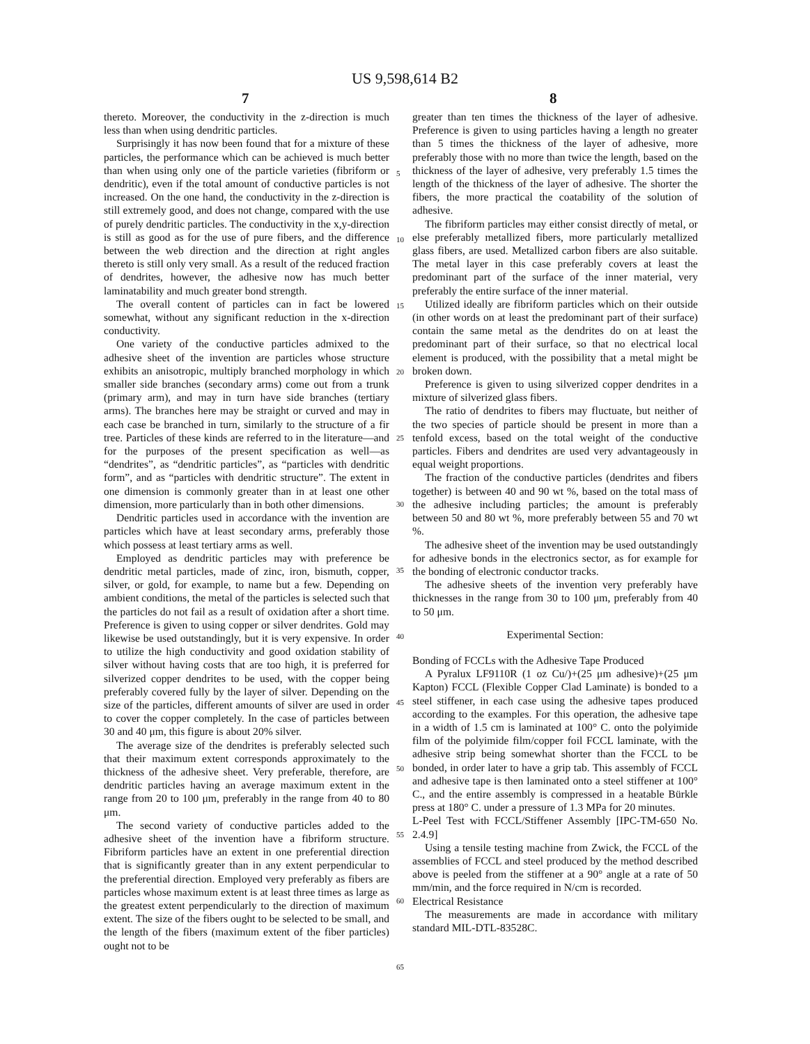US 9,598,614 B2
7 8
thereto. Moreover, the conductivity in the z-direction is much less than when using dendritic particles.
Surprisingly it has now been found that for a mixture of these particles, the performance which can be achieved is much better than when using only one of the particle varieties (fibriform or dendritic), even if the total amount of conductive particles is not increased. On the one hand, the conductivity in the z-direction is still extremely good, and does not change, compared with the use of purely dendritic particles. The conductivity in the x,y-direction is still as good as for the use of pure fibers, and the difference between the web direction and the direction at right angles thereto is still only very small. As a result of the reduced fraction of dendrites, however, the adhesive now has much better laminatability and much greater bond strength.
The overall content of particles can in fact be lowered somewhat, without any significant reduction in the x-direction conductivity.
One variety of the conductive particles admixed to the adhesive sheet of the invention are particles whose structure exhibits an anisotropic, multiply branched morphology in which smaller side branches (secondary arms) come out from a trunk (primary arm), and may in turn have side branches (tertiary arms). The branches here may be straight or curved and may in each case be branched in turn, similarly to the structure of a fir tree. Particles of these kinds are referred to in the literature—and for the purposes of the present specification as well—as “dendrites”, as “dendritic particles”, as “particles with dendritic form”, and as “particles with dendritic structure”. The extent in one dimension is commonly greater than in at least one other dimension, more particularly than in both other dimensions.
Dendritic particles used in accordance with the invention are particles which have at least secondary arms, preferably those which possess at least tertiary arms as well.
Employed as dendritic particles may with preference be dendritic metal particles, made of zinc, iron, bismuth, copper, silver, or gold, for example, to name but a few. Depending on ambient conditions, the metal of the particles is selected such that the particles do not fail as a result of oxidation after a short time. Preference is given to using copper or silver dendrites. Gold may likewise be used outstandingly, but it is very expensive. In order to utilize the high conductivity and good oxidation stability of silver without having costs that are too high, it is preferred for silverized copper dendrites to be used, with the copper being preferably covered fully by the layer of silver. Depending on the size of the particles, different amounts of silver are used in order to cover the copper completely. In the case of particles between 30 and 40 μm, this figure is about 20% silver.
The average size of the dendrites is preferably selected such that their maximum extent corresponds approximately to the thickness of the adhesive sheet. Very preferable, therefore, are dendritic particles having an average maximum extent in the range from 20 to 100 μm, preferably in the range from 40 to 80 μm.
The second variety of conductive particles added to the adhesive sheet of the invention have a fibriform structure. Fibriform particles have an extent in one preferential direction that is significantly greater than in any extent perpendicular to the preferential direction. Employed very preferably as fibers are particles whose maximum extent is at least three times as large as the greatest extent perpendicularly to the direction of maximum extent. The size of the fibers ought to be selected to be small, and the length of the fibers (maximum extent of the fiber particles) ought not to be
5
10
15
20
25
30
35
40
45
50
55
60
65
greater than ten times the thickness of the layer of adhesive. Preference is given to using particles having a length no greater than 5 times the thickness of the layer of adhesive, more preferably those with no more than twice the length, based on the thickness of the layer of adhesive, very preferably 1.5 times the length of the thickness of the layer of adhesive. The shorter the fibers, the more practical the coatability of the solution of adhesive.
The fibriform particles may either consist directly of metal, or else preferably metallized fibers, more particularly metallized glass fibers, are used. Metallized carbon fibers are also suitable. The metal layer in this case preferably covers at least the predominant part of the surface of the inner material, very preferably the entire surface of the inner material.
Utilized ideally are fibriform particles which on their outside (in other words on at least the predominant part of their surface) contain the same metal as the dendrites do on at least the predominant part of their surface, so that no electrical local element is produced, with the possibility that a metal might be broken down.
Preference is given to using silverized copper dendrites in a mixture of silverized glass fibers.
The ratio of dendrites to fibers may fluctuate, but neither of the two species of particle should be present in more than a tenfold excess, based on the total weight of the conductive particles. Fibers and dendrites are used very advantageously in equal weight proportions.
The fraction of the conductive particles (dendrites and fibers together) is between 40 and 90 wt %, based on the total mass of the adhesive including particles; the amount is preferably between 50 and 80 wt %, more preferably between 55 and 70 wt %.
The adhesive sheet of the invention may be used outstandingly for adhesive bonds in the electronics sector, as for example for the bonding of electronic conductor tracks.
The adhesive sheets of the invention very preferably have thicknesses in the range from 30 to 100 μm, preferably from 40 to 50 μm.
Experimental Section:
Bonding of FCCLs with the Adhesive Tape Produced
A Pyralux LF9110R (1 oz Cu/)+(25 μm adhesive)+(25 μm Kapton) FCCL (Flexible Copper Clad Laminate) is bonded to a steel stiffener, in each case using the adhesive tapes produced according to the examples. For this operation, the adhesive tape in a width of 1.5 cm is laminated at 100° C. onto the polyimide film of the polyimide film/copper foil FCCL laminate, with the adhesive strip being somewhat shorter than the FCCL to be bonded, in order later to have a grip tab. This assembly of FCCL and adhesive tape is then laminated onto a steel stiffener at 100° C., and the entire assembly is compressed in a heatable Bürkle press at 180° C. under a pressure of 1.3 MPa for 20 minutes.
L-Peel Test with FCCL/Stiffener Assembly [IPC-TM-650 No. 2.4.9]
Using a tensile testing machine from Zwick, the FCCL of the assemblies of FCCL and steel produced by the method described above is peeled from the stiffener at a 90° angle at a rate of 50 mm/min, and the force required in N/cm is recorded.
Electrical Resistance
The measurements are made in accordance with military standard MIL-DTL-83528C.